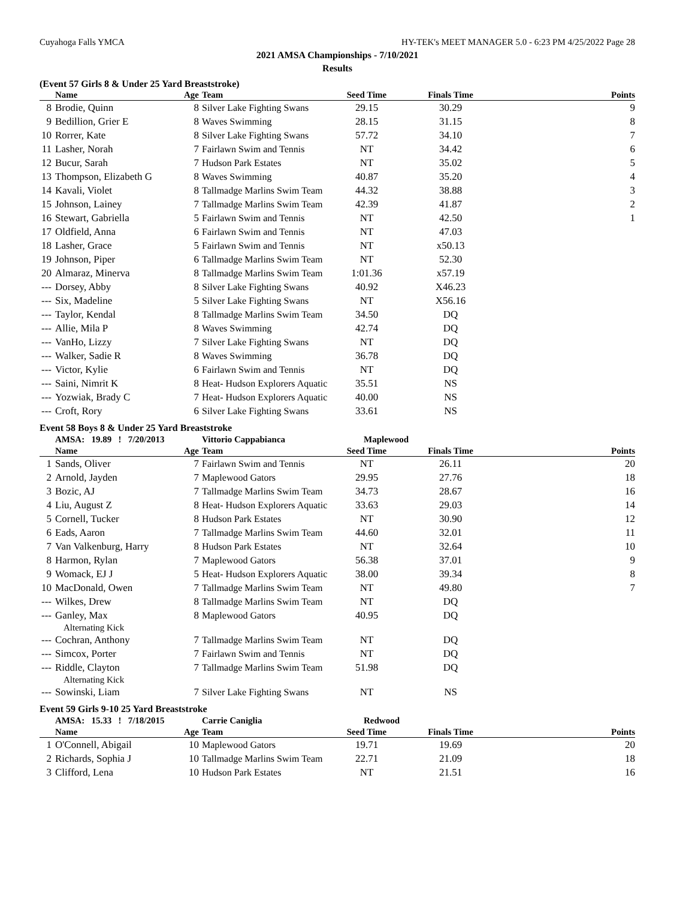Cuyahoga Falls YMCA HY-TEK's MEET MANAGER 5.0 - 6:23 PM 4/25/2022 Page 28
2021 AMSA Championships - 7/10/2021
Results
(Event 57 Girls 8 & Under 25 Yard Breaststroke)
| | Name | Age | Team | Seed Time | Finals Time | Points |
| --- | --- | --- | --- | --- | --- | --- |
| 8 | Brodie, Quinn | 8 | Silver Lake Fighting Swans | 29.15 | 30.29 | 9 |
| 9 | Bedillion, Grier E | 8 | Waves Swimming | 28.15 | 31.15 | 8 |
| 10 | Rorrer, Kate | 8 | Silver Lake Fighting Swans | 57.72 | 34.10 | 7 |
| 11 | Lasher, Norah | 7 | Fairlawn Swim and Tennis | NT | 34.42 | 6 |
| 12 | Bucur, Sarah | 7 | Hudson Park Estates | NT | 35.02 | 5 |
| 13 | Thompson, Elizabeth G | 8 | Waves Swimming | 40.87 | 35.20 | 4 |
| 14 | Kavali, Violet | 8 | Tallmadge Marlins Swim Team | 44.32 | 38.88 | 3 |
| 15 | Johnson, Lainey | 7 | Tallmadge Marlins Swim Team | 42.39 | 41.87 | 2 |
| 16 | Stewart, Gabriella | 5 | Fairlawn Swim and Tennis | NT | 42.50 | 1 |
| 17 | Oldfield, Anna | 6 | Fairlawn Swim and Tennis | NT | 47.03 | |
| 18 | Lasher, Grace | 5 | Fairlawn Swim and Tennis | NT | x50.13 | |
| 19 | Johnson, Piper | 6 | Tallmadge Marlins Swim Team | NT | 52.30 | |
| 20 | Almaraz, Minerva | 8 | Tallmadge Marlins Swim Team | 1:01.36 | x57.19 | |
| --- | Dorsey, Abby | 8 | Silver Lake Fighting Swans | 40.92 | X46.23 | |
| --- | Six, Madeline | 5 | Silver Lake Fighting Swans | NT | X56.16 | |
| --- | Taylor, Kendal | 8 | Tallmadge Marlins Swim Team | 34.50 | DQ | |
| --- | Allie, Mila P | 8 | Waves Swimming | 42.74 | DQ | |
| --- | VanHo, Lizzy | 7 | Silver Lake Fighting Swans | NT | DQ | |
| --- | Walker, Sadie R | 8 | Waves Swimming | 36.78 | DQ | |
| --- | Victor, Kylie | 6 | Fairlawn Swim and Tennis | NT | DQ | |
| --- | Saini, Nimrit K | 8 | Heat- Hudson Explorers Aquatic | 35.51 | NS | |
| --- | Yozwiak, Brady C | 7 | Heat- Hudson Explorers Aquatic | 40.00 | NS | |
| --- | Croft, Rory | 6 | Silver Lake Fighting Swans | 33.61 | NS | |
Event 58 Boys 8 & Under 25 Yard Breaststroke
| | AMSA: 19.89 ! 7/20/2013 | | Vittorio Cappabianca | Maplewood | | |
| | Name | Age | Team | Seed Time | Finals Time | Points |
| 1 | Sands, Oliver | 7 | Fairlawn Swim and Tennis | NT | 26.11 | 20 |
| 2 | Arnold, Jayden | 7 | Maplewood Gators | 29.95 | 27.76 | 18 |
| 3 | Bozic, AJ | 7 | Tallmadge Marlins Swim Team | 34.73 | 28.67 | 16 |
| 4 | Liu, August Z | 8 | Heat- Hudson Explorers Aquatic | 33.63 | 29.03 | 14 |
| 5 | Cornell, Tucker | 8 | Hudson Park Estates | NT | 30.90 | 12 |
| 6 | Eads, Aaron | 7 | Tallmadge Marlins Swim Team | 44.60 | 32.01 | 11 |
| 7 | Van Valkenburg, Harry | 8 | Hudson Park Estates | NT | 32.64 | 10 |
| 8 | Harmon, Rylan | 7 | Maplewood Gators | 56.38 | 37.01 | 9 |
| 9 | Womack, EJ J | 5 | Heat- Hudson Explorers Aquatic | 38.00 | 39.34 | 8 |
| 10 | MacDonald, Owen | 7 | Tallmadge Marlins Swim Team | NT | 49.80 | 7 |
| --- | Wilkes, Drew | 8 | Tallmadge Marlins Swim Team | NT | DQ | |
| --- | Ganley, Max | 8 | Maplewood Gators | 40.95 | DQ | |
| | Alternating Kick | | | | | |
| --- | Cochran, Anthony | 7 | Tallmadge Marlins Swim Team | NT | DQ | |
| --- | Simcox, Porter | 7 | Fairlawn Swim and Tennis | NT | DQ | |
| --- | Riddle, Clayton | 7 | Tallmadge Marlins Swim Team | 51.98 | DQ | |
| | Alternating Kick | | | | | |
| --- | Sowinski, Liam | 7 | Silver Lake Fighting Swans | NT | NS | |
Event 59 Girls 9-10 25 Yard Breaststroke
| | AMSA: 15.33 ! 7/18/2015 | | Carrie Caniglia | Redwood | | |
| | Name | Age | Team | Seed Time | Finals Time | Points |
| 1 | O'Connell, Abigail | 10 | Maplewood Gators | 19.71 | 19.69 | 20 |
| 2 | Richards, Sophia J | 10 | Tallmadge Marlins Swim Team | 22.71 | 21.09 | 18 |
| 3 | Clifford, Lena | 10 | Hudson Park Estates | NT | 21.51 | 16 |